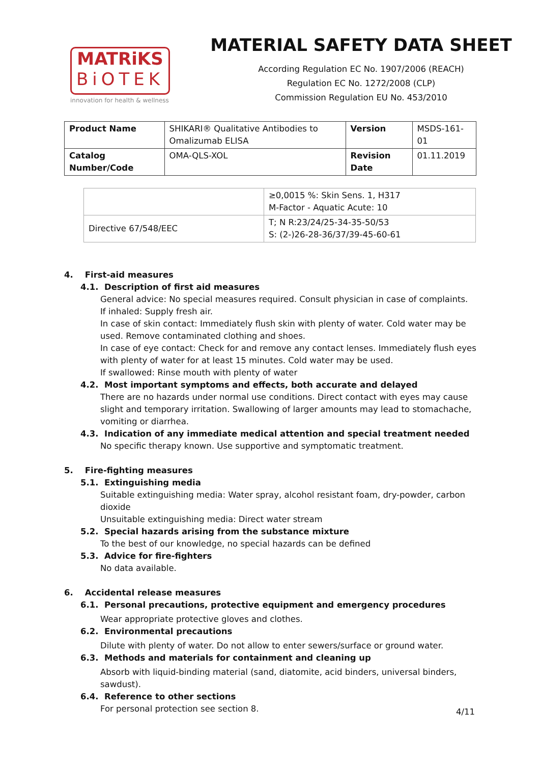MATRiKS
BiOTEK
innovation for health & wellness
MATERIAL SAFETY DATA SHEET
According Regulation EC No. 1907/2006 (REACH)
Regulation EC No. 1272/2008 (CLP)
Commission Regulation EU No. 453/2010
| Product Name | SHIKARI® Qualitative Antibodies to Omalizumab ELISA | Version | MSDS-161-01 |
| Catalog Number/Code | OMA-QLS-XOL | Revision Date | 01.11.2019 |
| | ≥0,0015 %: Skin Sens. 1, H317 M-Factor - Aquatic Acute: 10 |
| Directive 67/548/EEC | T; N R:23/24/25-34-35-50/53 S: (2-)26-28-36/37/39-45-60-61 |
4. First-aid measures
4.1. Description of first aid measures
General advice: No special measures required. Consult physician in case of complaints.
If inhaled: Supply fresh air.
In case of skin contact: Immediately flush skin with plenty of water. Cold water may be used. Remove contaminated clothing and shoes.
In case of eye contact: Check for and remove any contact lenses. Immediately flush eyes with plenty of water for at least 15 minutes. Cold water may be used.
If swallowed: Rinse mouth with plenty of water
4.2. Most important symptoms and effects, both accurate and delayed
There are no hazards under normal use conditions. Direct contact with eyes may cause slight and temporary irritation. Swallowing of larger amounts may lead to stomachache, vomiting or diarrhea.
4.3. Indication of any immediate medical attention and special treatment needed
No specific therapy known. Use supportive and symptomatic treatment.
5. Fire-fighting measures
5.1. Extinguishing media
Suitable extinguishing media: Water spray, alcohol resistant foam, dry-powder, carbon dioxide
Unsuitable extinguishing media: Direct water stream
5.2. Special hazards arising from the substance mixture
To the best of our knowledge, no special hazards can be defined
5.3. Advice for fire-fighters
No data available.
6. Accidental release measures
6.1. Personal precautions, protective equipment and emergency procedures
Wear appropriate protective gloves and clothes.
6.2. Environmental precautions
Dilute with plenty of water. Do not allow to enter sewers/surface or ground water.
6.3. Methods and materials for containment and cleaning up
Absorb with liquid-binding material (sand, diatomite, acid binders, universal binders, sawdust).
6.4. Reference to other sections
For personal protection see section 8.
4/11